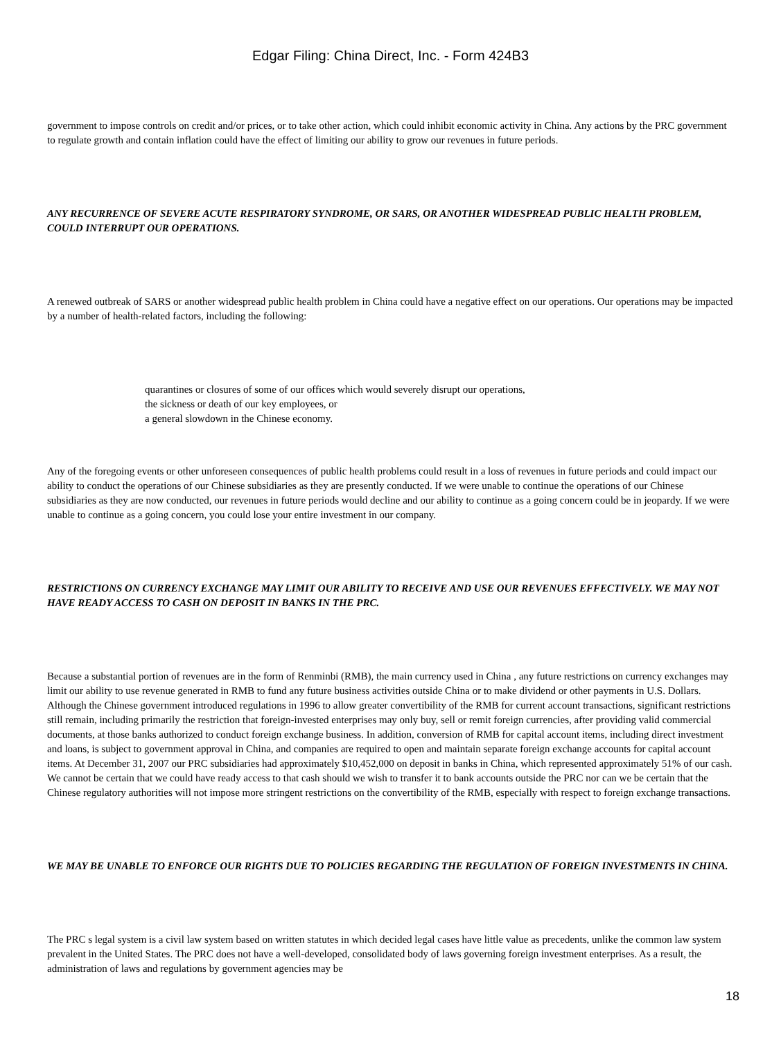Edgar Filing: China Direct, Inc. - Form 424B3
government to impose controls on credit and/or prices, or to take other action, which could inhibit economic activity in China. Any actions by the PRC government to regulate growth and contain inflation could have the effect of limiting our ability to grow our revenues in future periods.
ANY RECURRENCE OF SEVERE ACUTE RESPIRATORY SYNDROME, OR SARS, OR ANOTHER WIDESPREAD PUBLIC HEALTH PROBLEM, COULD INTERRUPT OUR OPERATIONS.
A renewed outbreak of SARS or another widespread public health problem in China could have a negative effect on our operations. Our operations may be impacted by a number of health-related factors, including the following:
quarantines or closures of some of our offices which would severely disrupt our operations,
the sickness or death of our key employees, or
a general slowdown in the Chinese economy.
Any of the foregoing events or other unforeseen consequences of public health problems could result in a loss of revenues in future periods and could impact our ability to conduct the operations of our Chinese subsidiaries as they are presently conducted. If we were unable to continue the operations of our Chinese subsidiaries as they are now conducted, our revenues in future periods would decline and our ability to continue as a going concern could be in jeopardy. If we were unable to continue as a going concern, you could lose your entire investment in our company.
RESTRICTIONS ON CURRENCY EXCHANGE MAY LIMIT OUR ABILITY TO RECEIVE AND USE OUR REVENUES EFFECTIVELY. WE MAY NOT HAVE READY ACCESS TO CASH ON DEPOSIT IN BANKS IN THE PRC.
Because a substantial portion of revenues are in the form of Renminbi (RMB), the main currency used in China , any future restrictions on currency exchanges may limit our ability to use revenue generated in RMB to fund any future business activities outside China or to make dividend or other payments in U.S. Dollars. Although the Chinese government introduced regulations in 1996 to allow greater convertibility of the RMB for current account transactions, significant restrictions still remain, including primarily the restriction that foreign-invested enterprises may only buy, sell or remit foreign currencies, after providing valid commercial documents, at those banks authorized to conduct foreign exchange business. In addition, conversion of RMB for capital account items, including direct investment and loans, is subject to government approval in China, and companies are required to open and maintain separate foreign exchange accounts for capital account items. At December 31, 2007 our PRC subsidiaries had approximately $10,452,000 on deposit in banks in China, which represented approximately 51% of our cash. We cannot be certain that we could have ready access to that cash should we wish to transfer it to bank accounts outside the PRC nor can we be certain that the Chinese regulatory authorities will not impose more stringent restrictions on the convertibility of the RMB, especially with respect to foreign exchange transactions.
WE MAY BE UNABLE TO ENFORCE OUR RIGHTS DUE TO POLICIES REGARDING THE REGULATION OF FOREIGN INVESTMENTS IN CHINA.
The PRC s legal system is a civil law system based on written statutes in which decided legal cases have little value as precedents, unlike the common law system prevalent in the United States. The PRC does not have a well-developed, consolidated body of laws governing foreign investment enterprises. As a result, the administration of laws and regulations by government agencies may be
18